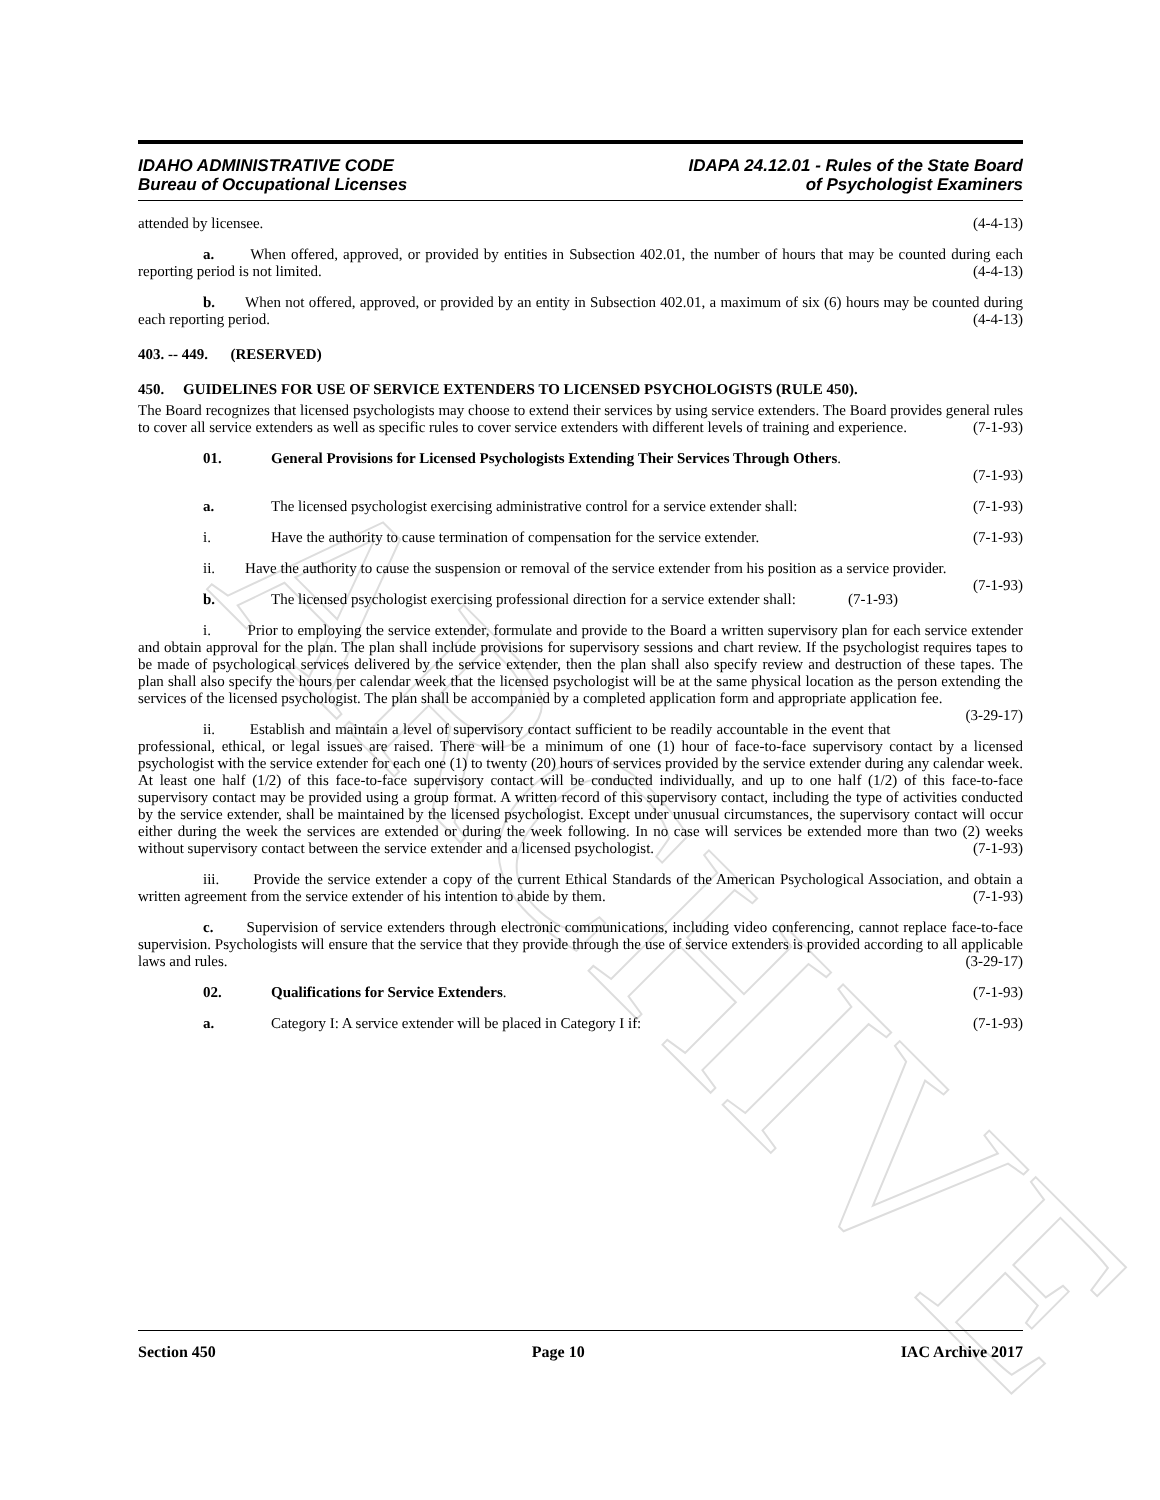ARCHIVE
IDAHO ADMINISTRATIVE CODE
Bureau of Occupational Licenses
IDAPA 24.12.01 - Rules of the State Board
of Psychologist Examiners
attended by licensee. (4-4-13)
a. When offered, approved, or provided by entities in Subsection 402.01, the number of hours that may be counted during each reporting period is not limited. (4-4-13)
b. When not offered, approved, or provided by an entity in Subsection 402.01, a maximum of six (6) hours may be counted during each reporting period. (4-4-13)
403. -- 449. (RESERVED)
450. GUIDELINES FOR USE OF SERVICE EXTENDERS TO LICENSED PSYCHOLOGISTS (RULE 450).
The Board recognizes that licensed psychologists may choose to extend their services by using service extenders. The Board provides general rules to cover all service extenders as well as specific rules to cover service extenders with different levels of training and experience. (7-1-93)
01. General Provisions for Licensed Psychologists Extending Their Services Through Others.
(7-1-93)
a. The licensed psychologist exercising administrative control for a service extender shall: (7-1-93)
i. Have the authority to cause termination of compensation for the service extender. (7-1-93)
ii. Have the authority to cause the suspension or removal of the service extender from his position as a service provider. (7-1-93)
b. The licensed psychologist exercising professional direction for a service extender shall: (7-1-93)
i. Prior to employing the service extender, formulate and provide to the Board a written supervisory plan for each service extender and obtain approval for the plan. The plan shall include provisions for supervisory sessions and chart review. If the psychologist requires tapes to be made of psychological services delivered by the service extender, then the plan shall also specify review and destruction of these tapes. The plan shall also specify the hours per calendar week that the licensed psychologist will be at the same physical location as the person extending the services of the licensed psychologist. The plan shall be accompanied by a completed application form and appropriate application fee. (3-29-17)
ii. Establish and maintain a level of supervisory contact sufficient to be readily accountable in the event that professional, ethical, or legal issues are raised. There will be a minimum of one (1) hour of face-to-face supervisory contact by a licensed psychologist with the service extender for each one (1) to twenty (20) hours of services provided by the service extender during any calendar week. At least one half (1/2) of this face-to-face supervisory contact will be conducted individually, and up to one half (1/2) of this face-to-face supervisory contact may be provided using a group format. A written record of this supervisory contact, including the type of activities conducted by the service extender, shall be maintained by the licensed psychologist. Except under unusual circumstances, the supervisory contact will occur either during the week the services are extended or during the week following. In no case will services be extended more than two (2) weeks without supervisory contact between the service extender and a licensed psychologist. (7-1-93)
iii. Provide the service extender a copy of the current Ethical Standards of the American Psychological Association, and obtain a written agreement from the service extender of his intention to abide by them. (7-1-93)
c. Supervision of service extenders through electronic communications, including video conferencing, cannot replace face-to-face supervision. Psychologists will ensure that the service that they provide through the use of service extenders is provided according to all applicable laws and rules. (3-29-17)
02. Qualifications for Service Extenders. (7-1-93)
a. Category I: A service extender will be placed in Category I if: (7-1-93)
Section 450 Page 10 IAC Archive 2017